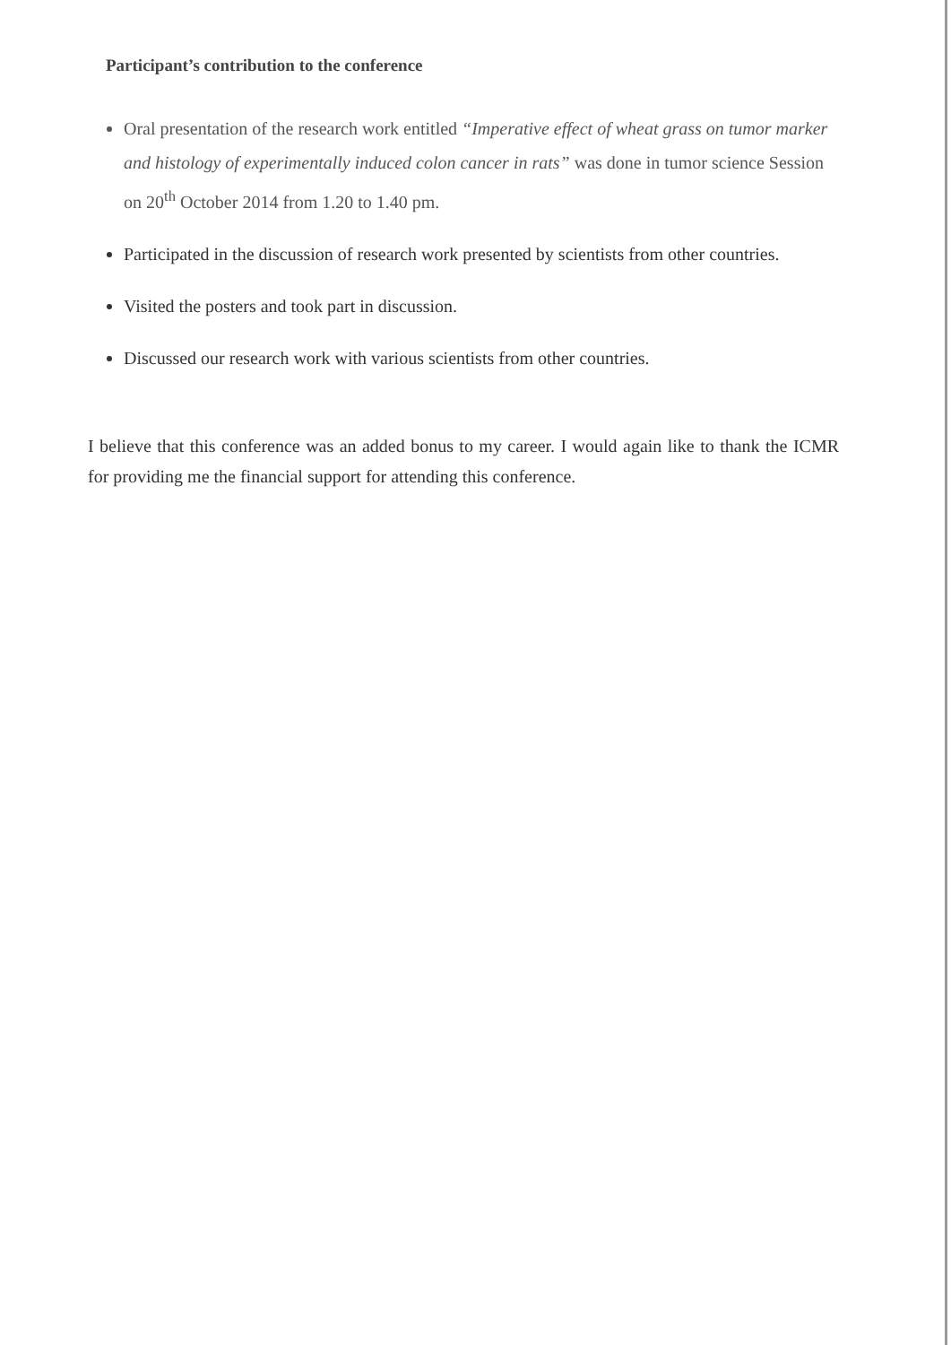Participant’s contribution to the conference
Oral presentation of the research work entitled “Imperative effect of wheat grass on tumor marker and histology of experimentally induced colon cancer in rats” was done in tumor science Session on 20<sup>th</sup> October 2014 from 1.20 to 1.40 pm.
Participated in the discussion of research work presented by scientists from other countries.
Visited the posters and took part in discussion.
Discussed our research work with various scientists from other countries.
I believe that this conference was an added bonus to my career. I would again like to thank the ICMR for providing me the financial support for attending this conference.